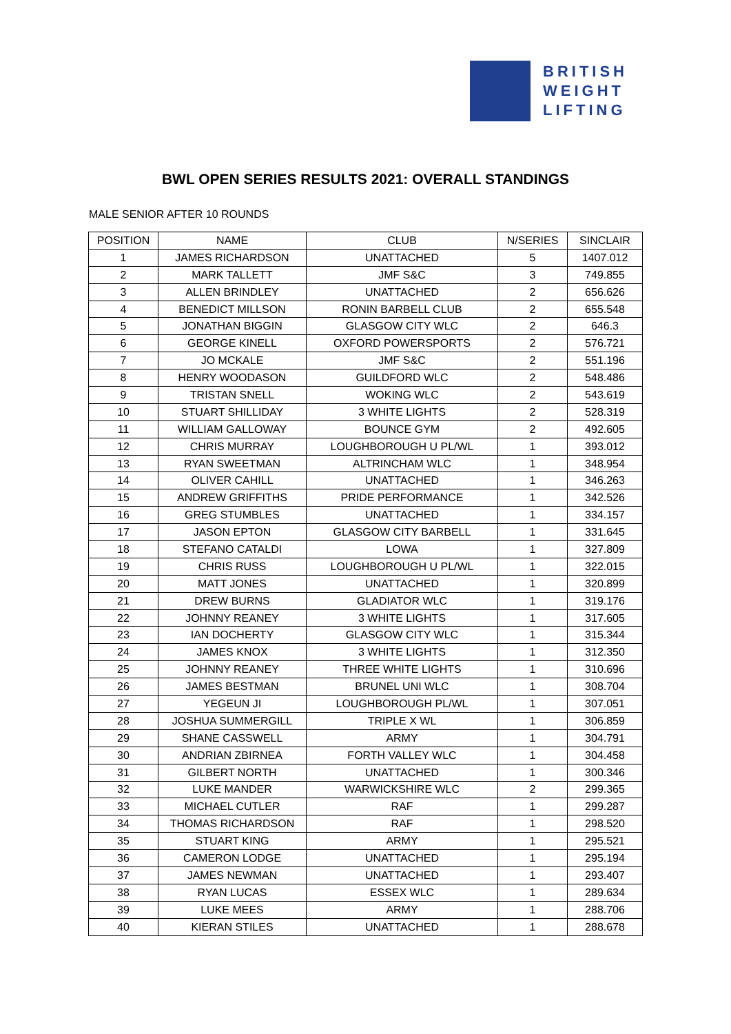BRITISH
WEIGHT
LIFTING
BWL OPEN SERIES RESULTS 2021: OVERALL STANDINGS
MALE SENIOR AFTER 10 ROUNDS
| POSITION | NAME | CLUB | N/SERIES | SINCLAIR |
| --- | --- | --- | --- | --- |
| 1 | JAMES RICHARDSON | UNATTACHED | 5 | 1407.012 |
| 2 | MARK TALLETT | JMF S&C | 3 | 749.855 |
| 3 | ALLEN BRINDLEY | UNATTACHED | 2 | 656.626 |
| 4 | BENEDICT MILLSON | RONIN BARBELL CLUB | 2 | 655.548 |
| 5 | JONATHAN BIGGIN | GLASGOW CITY WLC | 2 | 646.3 |
| 6 | GEORGE KINELL | OXFORD POWERSPORTS | 2 | 576.721 |
| 7 | JO MCKALE | JMF S&C | 2 | 551.196 |
| 8 | HENRY WOODASON | GUILDFORD WLC | 2 | 548.486 |
| 9 | TRISTAN SNELL | WOKING WLC | 2 | 543.619 |
| 10 | STUART SHILLIDAY | 3 WHITE LIGHTS | 2 | 528.319 |
| 11 | WILLIAM GALLOWAY | BOUNCE GYM | 2 | 492.605 |
| 12 | CHRIS MURRAY | LOUGHBOROUGH U PL/WL | 1 | 393.012 |
| 13 | RYAN SWEETMAN | ALTRINCHAM WLC | 1 | 348.954 |
| 14 | OLIVER CAHILL | UNATTACHED | 1 | 346.263 |
| 15 | ANDREW GRIFFITHS | PRIDE PERFORMANCE | 1 | 342.526 |
| 16 | GREG STUMBLES | UNATTACHED | 1 | 334.157 |
| 17 | JASON EPTON | GLASGOW CITY BARBELL | 1 | 331.645 |
| 18 | STEFANO CATALDI | LOWA | 1 | 327.809 |
| 19 | CHRIS RUSS | LOUGHBOROUGH U PL/WL | 1 | 322.015 |
| 20 | MATT JONES | UNATTACHED | 1 | 320.899 |
| 21 | DREW BURNS | GLADIATOR WLC | 1 | 319.176 |
| 22 | JOHNNY REANEY | 3 WHITE LIGHTS | 1 | 317.605 |
| 23 | IAN DOCHERTY | GLASGOW CITY WLC | 1 | 315.344 |
| 24 | JAMES KNOX | 3 WHITE LIGHTS | 1 | 312.350 |
| 25 | JOHNNY REANEY | THREE WHITE LIGHTS | 1 | 310.696 |
| 26 | JAMES BESTMAN | BRUNEL UNI WLC | 1 | 308.704 |
| 27 | YEGEUN JI | LOUGHBOROUGH PL/WL | 1 | 307.051 |
| 28 | JOSHUA SUMMERGILL | TRIPLE X WL | 1 | 306.859 |
| 29 | SHANE CASSWELL | ARMY | 1 | 304.791 |
| 30 | ANDRIAN ZBIRNEA | FORTH VALLEY WLC | 1 | 304.458 |
| 31 | GILBERT NORTH | UNATTACHED | 1 | 300.346 |
| 32 | LUKE MANDER | WARWICKSHIRE WLC | 2 | 299.365 |
| 33 | MICHAEL CUTLER | RAF | 1 | 299.287 |
| 34 | THOMAS RICHARDSON | RAF | 1 | 298.520 |
| 35 | STUART KING | ARMY | 1 | 295.521 |
| 36 | CAMERON LODGE | UNATTACHED | 1 | 295.194 |
| 37 | JAMES NEWMAN | UNATTACHED | 1 | 293.407 |
| 38 | RYAN LUCAS | ESSEX WLC | 1 | 289.634 |
| 39 | LUKE MEES | ARMY | 1 | 288.706 |
| 40 | KIERAN STILES | UNATTACHED | 1 | 288.678 |